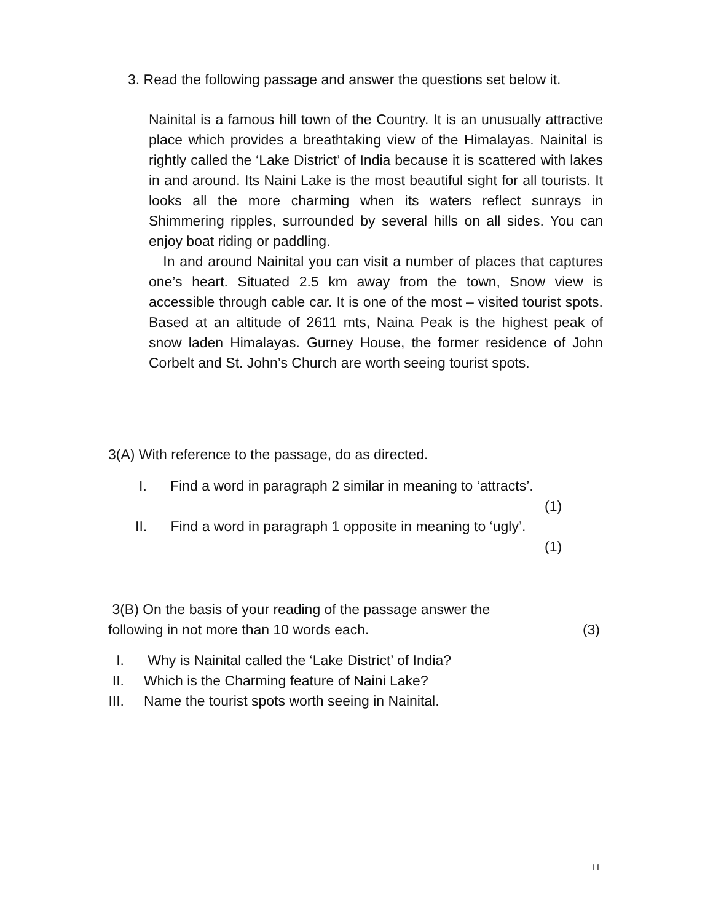3. Read the following passage and answer the questions set below it.
Nainital is a famous hill town of the Country. It is an unusually attractive place which provides a breathtaking view of the Himalayas. Nainital is rightly called the ‘Lake District’ of India because it is scattered with lakes in and around. Its Naini Lake is the most beautiful sight for all tourists. It looks all the more charming when its waters reflect sunrays in Shimmering ripples, surrounded by several hills on all sides. You can enjoy boat riding or paddling.
In and around Nainital you can visit a number of places that captures one’s heart. Situated 2.5 km away from the town, Snow view is accessible through cable car. It is one of the most – visited tourist spots. Based at an altitude of 2611 mts, Naina Peak is the highest peak of snow laden Himalayas. Gurney House, the former residence of John Corbelt and St. John’s Church are worth seeing tourist spots.
3(A) With reference to the passage, do as directed.
I. Find a word in paragraph 2 similar in meaning to ‘attracts’.
(1)
II. Find a word in paragraph 1 opposite in meaning to ‘ugly’.
(1)
3(B) On the basis of your reading of the passage answer the
following in not more than 10 words each. (3)
I. Why is Nainital called the ‘Lake District’ of India?
II. Which is the Charming feature of Naini Lake?
III. Name the tourist spots worth seeing in Nainital.
11